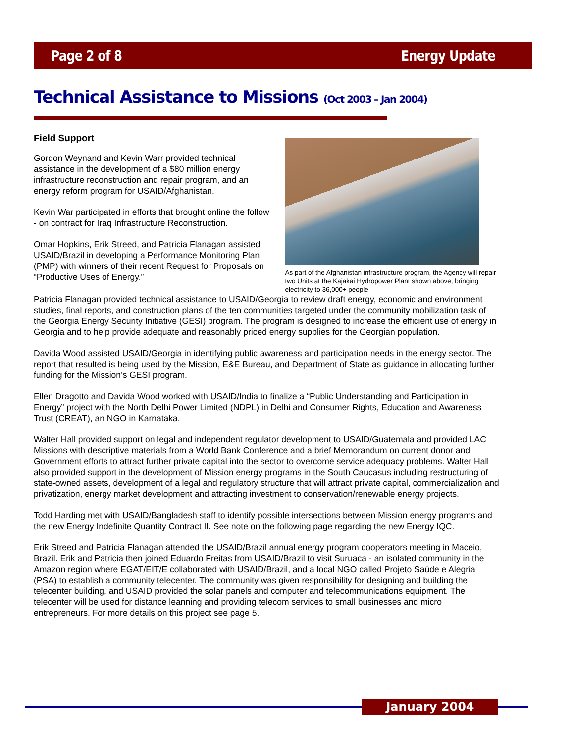Page 2 of 8 Energy Update
Technical Assistance to Missions (Oct 2003 – Jan 2004)
Field Support
Gordon Weynand and Kevin Warr provided technical assistance in the development of a $80 million energy infrastructure reconstruction and repair program, and an energy reform program for USAID/Afghanistan.
Kevin War participated in efforts that brought online the follow - on contract for Iraq Infrastructure Reconstruction.
Omar Hopkins, Erik Streed, and Patricia Flanagan assisted USAID/Brazil in developing a Performance Monitoring Plan (PMP) with winners of their recent Request for Proposals on “Productive Uses of Energy.”
As part of the Afghanistan infrastructure program, the Agency will repair two Units at the Kajakai Hydropower Plant shown above, bringing electricity to 36,000+ people
Patricia Flanagan provided technical assistance to USAID/Georgia to review draft energy, economic and environment studies, final reports, and construction plans of the ten communities targeted under the community mobilization task of the Georgia Energy Security Initiative (GESI) program. The program is designed to increase the efficient use of energy in Georgia and to help provide adequate and reasonably priced energy supplies for the Georgian population.
Davida Wood assisted USAID/Georgia in identifying public awareness and participation needs in the energy sector. The report that resulted is being used by the Mission, E&E Bureau, and Department of State as guidance in allocating further funding for the Mission’s GESI program.
Ellen Dragotto and Davida Wood worked with USAID/India to finalize a “Public Understanding and Participation in Energy” project with the North Delhi Power Limited (NDPL) in Delhi and Consumer Rights, Education and Awareness Trust (CREAT), an NGO in Karnataka.
Walter Hall provided support on legal and independent regulator development to USAID/Guatemala and provided LAC Missions with descriptive materials from a World Bank Conference and a brief Memorandum on current donor and Government efforts to attract further private capital into the sector to overcome service adequacy problems. Walter Hall also provided support in the development of Mission energy programs in the South Caucasus including restructuring of state-owned assets, development of a legal and regulatory structure that will attract private capital, commercialization and privatization, energy market development and attracting investment to conservation/renewable energy projects.
Todd Harding met with USAID/Bangladesh staff to identify possible intersections between Mission energy programs and the new Energy Indefinite Quantity Contract II. See note on the following page regarding the new Energy IQC.
Erik Streed and Patricia Flanagan attended the USAID/Brazil annual energy program cooperators meeting in Maceio, Brazil. Erik and Patricia then joined Eduardo Freitas from USAID/Brazil to visit Suruaca - an isolated community in the Amazon region where EGAT/EIT/E collaborated with USAID/Brazil, and a local NGO called Projeto Saúde e Alegria (PSA) to establish a community telecenter. The community was given responsibility for designing and building the telecenter building, and USAID provided the solar panels and computer and telecommunications equipment. The telecenter will be used for distance leanning and providing telecom services to small businesses and micro entrepreneurs. For more details on this project see page 5.
January 2004